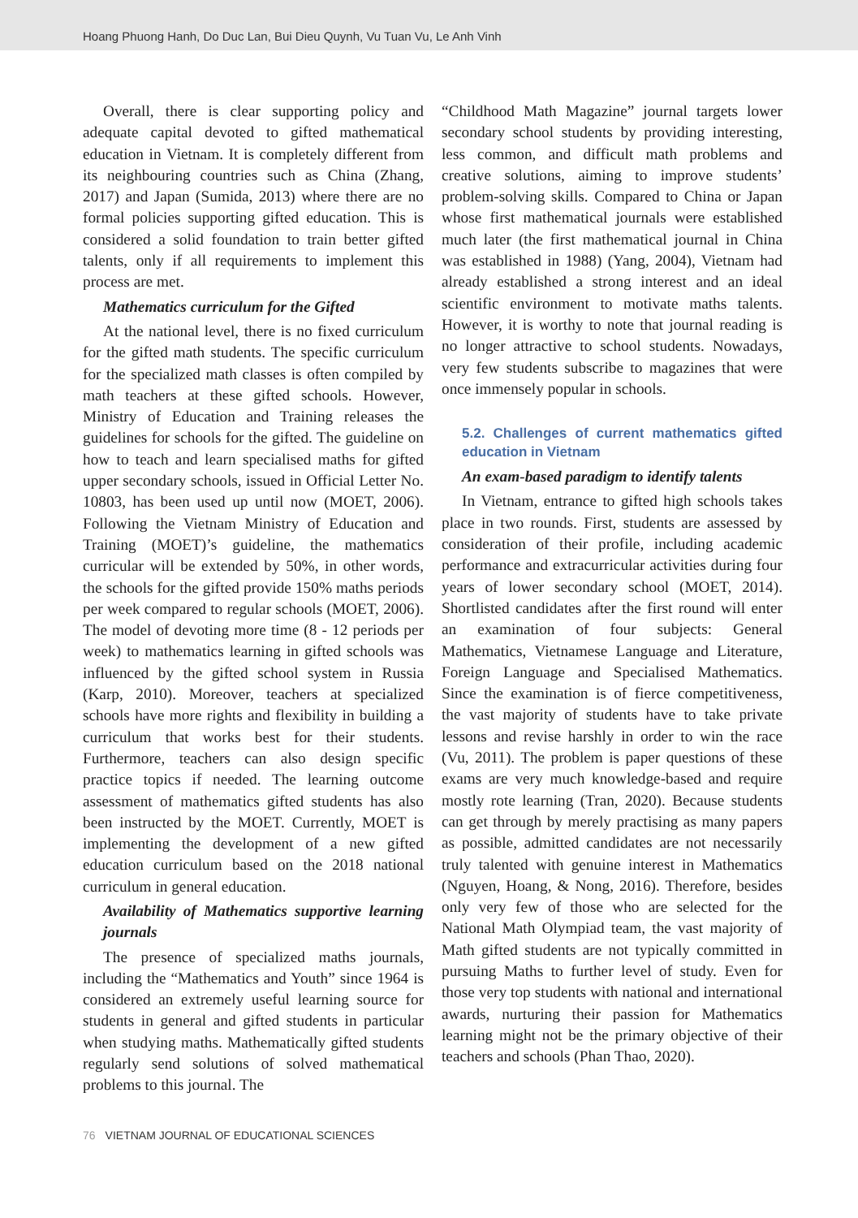Hoang Phuong Hanh, Do Duc Lan, Bui Dieu Quynh, Vu Tuan Vu, Le Anh Vinh
Overall, there is clear supporting policy and adequate capital devoted to gifted mathematical education in Vietnam. It is completely different from its neighbouring countries such as China (Zhang, 2017) and Japan (Sumida, 2013) where there are no formal policies supporting gifted education. This is considered a solid foundation to train better gifted talents, only if all requirements to implement this process are met.
Mathematics curriculum for the Gifted
At the national level, there is no fixed curriculum for the gifted math students. The specific curriculum for the specialized math classes is often compiled by math teachers at these gifted schools. However, Ministry of Education and Training releases the guidelines for schools for the gifted. The guideline on how to teach and learn specialised maths for gifted upper secondary schools, issued in Official Letter No. 10803, has been used up until now (MOET, 2006). Following the Vietnam Ministry of Education and Training (MOET)’s guideline, the mathematics curricular will be extended by 50%, in other words, the schools for the gifted provide 150% maths periods per week compared to regular schools (MOET, 2006). The model of devoting more time (8 - 12 periods per week) to mathematics learning in gifted schools was influenced by the gifted school system in Russia (Karp, 2010). Moreover, teachers at specialized schools have more rights and flexibility in building a curriculum that works best for their students. Furthermore, teachers can also design specific practice topics if needed. The learning outcome assessment of mathematics gifted students has also been instructed by the MOET. Currently, MOET is implementing the development of a new gifted education curriculum based on the 2018 national curriculum in general education.
Availability of Mathematics supportive learning journals
The presence of specialized maths journals, including the “Mathematics and Youth” since 1964 is considered an extremely useful learning source for students in general and gifted students in particular when studying maths. Mathematically gifted students regularly send solutions of solved mathematical problems to this journal. The
“Childhood Math Magazine” journal targets lower secondary school students by providing interesting, less common, and difficult math problems and creative solutions, aiming to improve students’ problem-solving skills. Compared to China or Japan whose first mathematical journals were established much later (the first mathematical journal in China was established in 1988) (Yang, 2004), Vietnam had already established a strong interest and an ideal scientific environment to motivate maths talents. However, it is worthy to note that journal reading is no longer attractive to school students. Nowadays, very few students subscribe to magazines that were once immensely popular in schools.
5.2. Challenges of current mathematics gifted education in Vietnam
An exam-based paradigm to identify talents
In Vietnam, entrance to gifted high schools takes place in two rounds. First, students are assessed by consideration of their profile, including academic performance and extracurricular activities during four years of lower secondary school (MOET, 2014). Shortlisted candidates after the first round will enter an examination of four subjects: General Mathematics, Vietnamese Language and Literature, Foreign Language and Specialised Mathematics. Since the examination is of fierce competitiveness, the vast majority of students have to take private lessons and revise harshly in order to win the race (Vu, 2011). The problem is paper questions of these exams are very much knowledge-based and require mostly rote learning (Tran, 2020). Because students can get through by merely practising as many papers as possible, admitted candidates are not necessarily truly talented with genuine interest in Mathematics (Nguyen, Hoang, & Nong, 2016). Therefore, besides only very few of those who are selected for the National Math Olympiad team, the vast majority of Math gifted students are not typically committed in pursuing Maths to further level of study. Even for those very top students with national and international awards, nurturing their passion for Mathematics learning might not be the primary objective of their teachers and schools (Phan Thao, 2020).
76 VIETNAM JOURNAL OF EDUCATIONAL SCIENCES